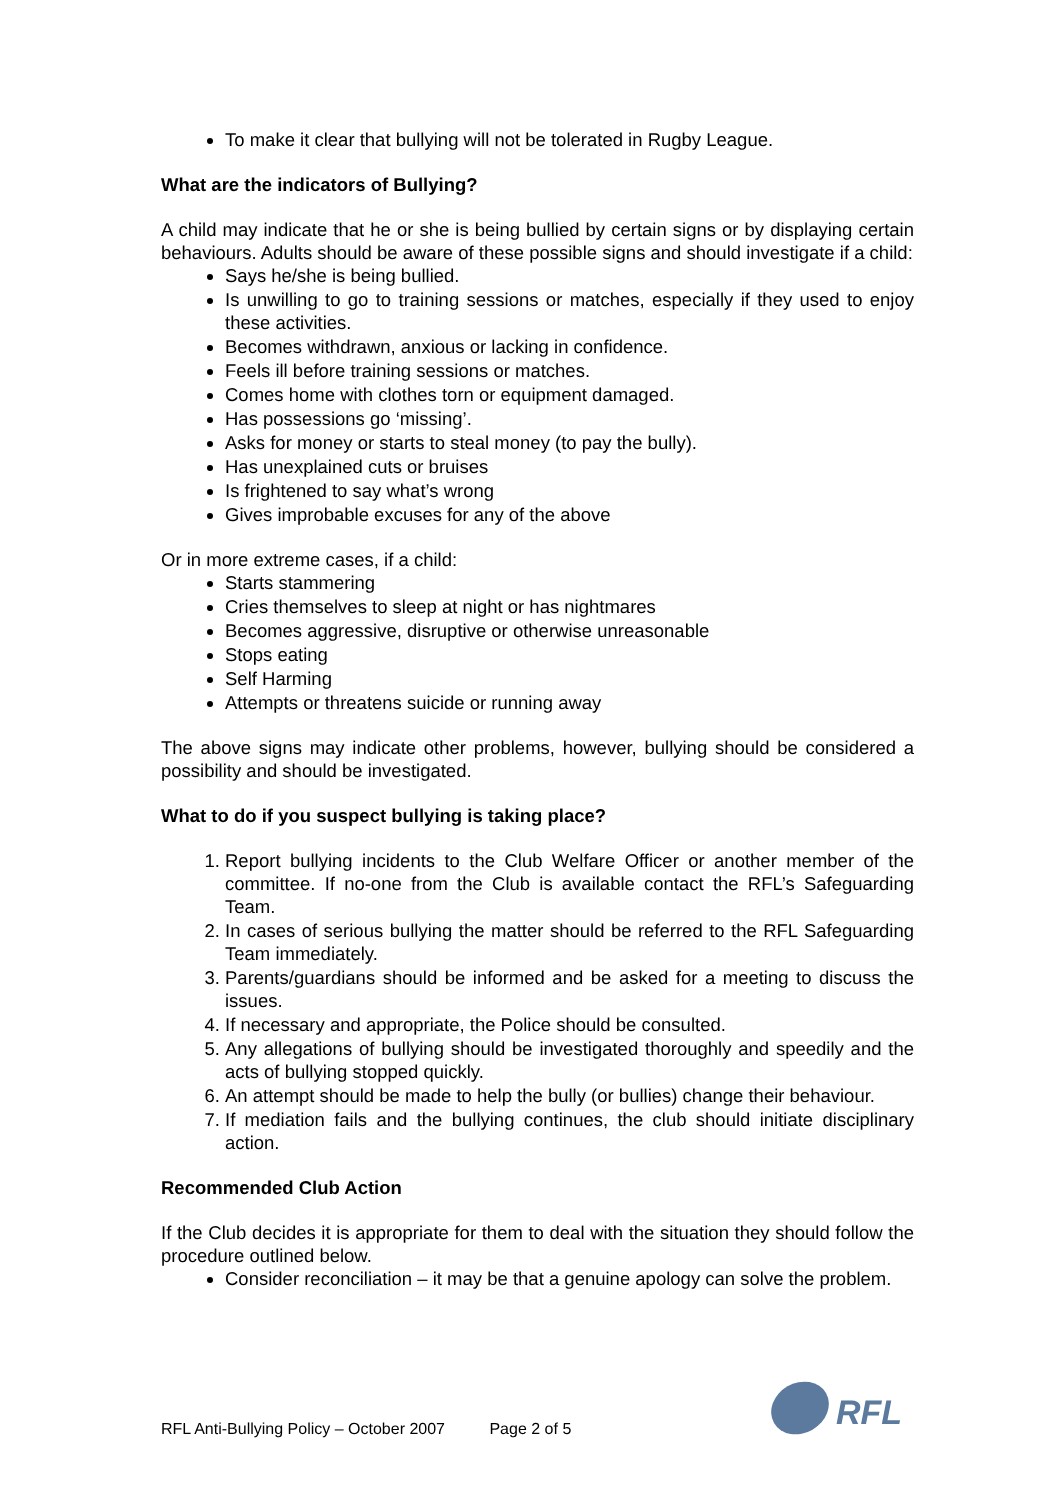To make it clear that bullying will not be tolerated in Rugby League.
What are the indicators of Bullying?
A child may indicate that he or she is being bullied by certain signs or by displaying certain behaviours. Adults should be aware of these possible signs and should investigate if a child:
Says he/she is being bullied.
Is unwilling to go to training sessions or matches, especially if they used to enjoy these activities.
Becomes withdrawn, anxious or lacking in confidence.
Feels ill before training sessions or matches.
Comes home with clothes torn or equipment damaged.
Has possessions go ‘missing’.
Asks for money or starts to steal money (to pay the bully).
Has unexplained cuts or bruises
Is frightened to say what’s wrong
Gives improbable excuses for any of the above
Or in more extreme cases, if a child:
Starts stammering
Cries themselves to sleep at night or has nightmares
Becomes aggressive, disruptive or otherwise unreasonable
Stops eating
Self Harming
Attempts or threatens suicide or running away
The above signs may indicate other problems, however, bullying should be considered a possibility and should be investigated.
What to do if you suspect bullying is taking place?
1. Report bullying incidents to the Club Welfare Officer or another member of the committee. If no-one from the Club is available contact the RFL’s Safeguarding Team.
2. In cases of serious bullying the matter should be referred to the RFL Safeguarding Team immediately.
3. Parents/guardians should be informed and be asked for a meeting to discuss the issues.
4. If necessary and appropriate, the Police should be consulted.
5. Any allegations of bullying should be investigated thoroughly and speedily and the acts of bullying stopped quickly.
6. An attempt should be made to help the bully (or bullies) change their behaviour.
7. If mediation fails and the bullying continues, the club should initiate disciplinary action.
Recommended Club Action
If the Club decides it is appropriate for them to deal with the situation they should follow the procedure outlined below.
Consider reconciliation – it may be that a genuine apology can solve the problem.
RFL Anti-Bullying Policy – October 2007 Page 2 of 5
RFL